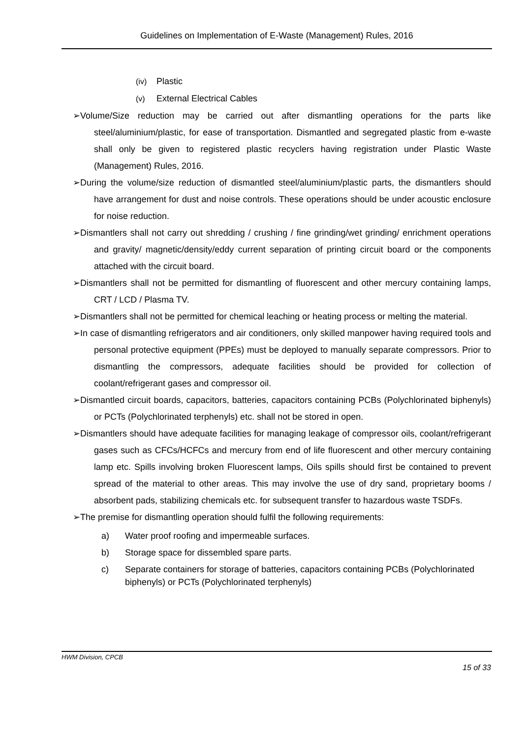Guidelines on Implementation of E-Waste (Management) Rules, 2016
(iv) Plastic
(v) External Electrical Cables
➢Volume/Size reduction may be carried out after dismantling operations for the parts like steel/aluminium/plastic, for ease of transportation. Dismantled and segregated plastic from e-waste shall only be given to registered plastic recyclers having registration under Plastic Waste (Management) Rules, 2016.
➢During the volume/size reduction of dismantled steel/aluminium/plastic parts, the dismantlers should have arrangement for dust and noise controls. These operations should be under acoustic enclosure for noise reduction.
➢Dismantlers shall not carry out shredding / crushing / fine grinding/wet grinding/ enrichment operations and gravity/ magnetic/density/eddy current separation of printing circuit board or the components attached with the circuit board.
➢Dismantlers shall not be permitted for dismantling of fluorescent and other mercury containing lamps, CRT / LCD / Plasma TV.
➢Dismantlers shall not be permitted for chemical leaching or heating process or melting the material.
➢In case of dismantling refrigerators and air conditioners, only skilled manpower having required tools and personal protective equipment (PPEs) must be deployed to manually separate compressors. Prior to dismantling the compressors, adequate facilities should be provided for collection of coolant/refrigerant gases and compressor oil.
➢Dismantled circuit boards, capacitors, batteries, capacitors containing PCBs (Polychlorinated biphenyls) or PCTs (Polychlorinated terphenyls) etc. shall not be stored in open.
➢Dismantlers should have adequate facilities for managing leakage of compressor oils, coolant/refrigerant gases such as CFCs/HCFCs and mercury from end of life fluorescent and other mercury containing lamp etc. Spills involving broken Fluorescent lamps, Oils spills should first be contained to prevent spread of the material to other areas. This may involve the use of dry sand, proprietary booms / absorbent pads, stabilizing chemicals etc. for subsequent transfer to hazardous waste TSDFs.
➢The premise for dismantling operation should fulfil the following requirements:
a) Water proof roofing and impermeable surfaces.
b) Storage space for dissembled spare parts.
c) Separate containers for storage of batteries, capacitors containing PCBs (Polychlorinated biphenyls) or PCTs (Polychlorinated terphenyls)
HWM Division, CPCB
15 of 33